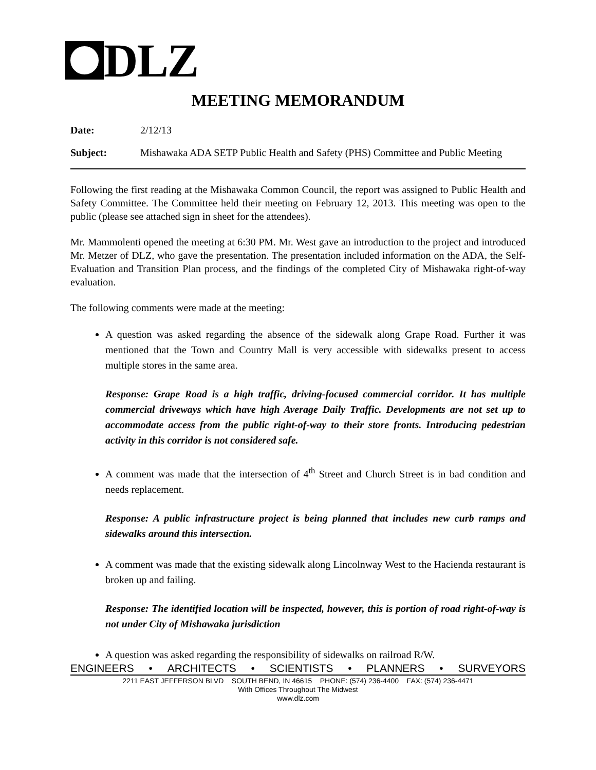DLZ
MEETING MEMORANDUM
Date: 2/12/13
Subject: Mishawaka ADA SETP Public Health and Safety (PHS) Committee and Public Meeting
Following the first reading at the Mishawaka Common Council, the report was assigned to Public Health and Safety Committee. The Committee held their meeting on February 12, 2013. This meeting was open to the public (please see attached sign in sheet for the attendees).
Mr. Mammolenti opened the meeting at 6:30 PM. Mr. West gave an introduction to the project and introduced Mr. Metzer of DLZ, who gave the presentation. The presentation included information on the ADA, the Self-Evaluation and Transition Plan process, and the findings of the completed City of Mishawaka right-of-way evaluation.
The following comments were made at the meeting:
A question was asked regarding the absence of the sidewalk along Grape Road. Further it was mentioned that the Town and Country Mall is very accessible with sidewalks present to access multiple stores in the same area.
Response: Grape Road is a high traffic, driving-focused commercial corridor. It has multiple commercial driveways which have high Average Daily Traffic. Developments are not set up to accommodate access from the public right-of-way to their store fronts. Introducing pedestrian activity in this corridor is not considered safe.
A comment was made that the intersection of 4<sup>th</sup> Street and Church Street is in bad condition and needs replacement.
Response: A public infrastructure project is being planned that includes new curb ramps and sidewalks around this intersection.
A comment was made that the existing sidewalk along Lincolnway West to the Hacienda restaurant is broken up and failing.
Response: The identified location will be inspected, however, this is portion of road right-of-way is not under City of Mishawaka jurisdiction
A question was asked regarding the responsibility of sidewalks on railroad R/W.
ENGINEERS • ARCHITECTS • SCIENTISTS • PLANNERS • SURVEYORS
2211 EAST JEFFERSON BLVD SOUTH BEND, IN 46615 PHONE: (574) 236-4400 FAX: (574) 236-4471
With Offices Throughout The Midwest
www.dlz.com